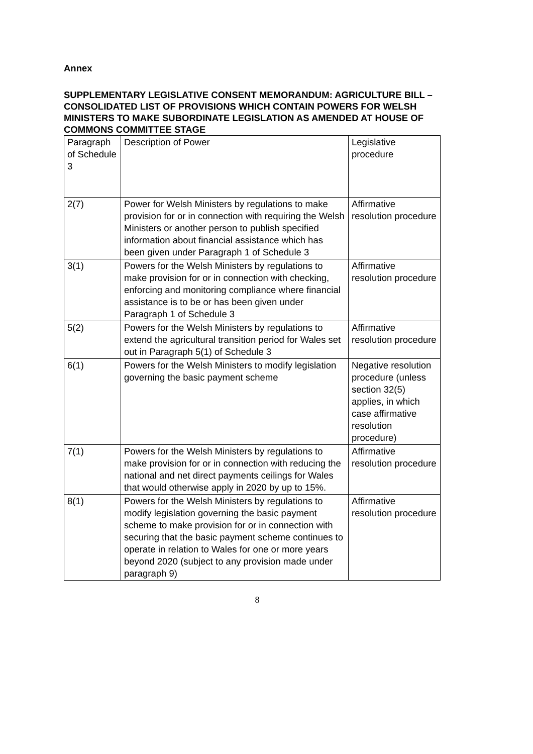Annex
SUPPLEMENTARY LEGISLATIVE CONSENT MEMORANDUM: AGRICULTURE BILL – CONSOLIDATED LIST OF PROVISIONS WHICH CONTAIN POWERS FOR WELSH MINISTERS TO MAKE SUBORDINATE LEGISLATION AS AMENDED AT HOUSE OF COMMONS COMMITTEE STAGE
| Paragraph of Schedule 3 | Description of Power | Legislative procedure |
| 2(7) | Power for Welsh Ministers by regulations to make provision for or in connection with requiring the Welsh Ministers or another person to publish specified information about financial assistance which has been given under Paragraph 1 of Schedule 3 | Affirmative resolution procedure |
| 3(1) | Powers for the Welsh Ministers by regulations to make provision for or in connection with checking, enforcing and monitoring compliance where financial assistance is to be or has been given under Paragraph 1 of Schedule 3 | Affirmative resolution procedure |
| 5(2) | Powers for the Welsh Ministers by regulations to extend the agricultural transition period for Wales set out in Paragraph 5(1) of Schedule 3 | Affirmative resolution procedure |
| 6(1) | Powers for the Welsh Ministers to modify legislation governing the basic payment scheme | Negative resolution procedure (unless section 32(5) applies, in which case affirmative resolution procedure) |
| 7(1) | Powers for the Welsh Ministers by regulations to make provision for or in connection with reducing the national and net direct payments ceilings for Wales that would otherwise apply in 2020 by up to 15%. | Affirmative resolution procedure |
| 8(1) | Powers for the Welsh Ministers by regulations to modify legislation governing the basic payment scheme to make provision for or in connection with securing that the basic payment scheme continues to operate in relation to Wales for one or more years beyond 2020 (subject to any provision made under paragraph 9) | Affirmative resolution procedure |
8